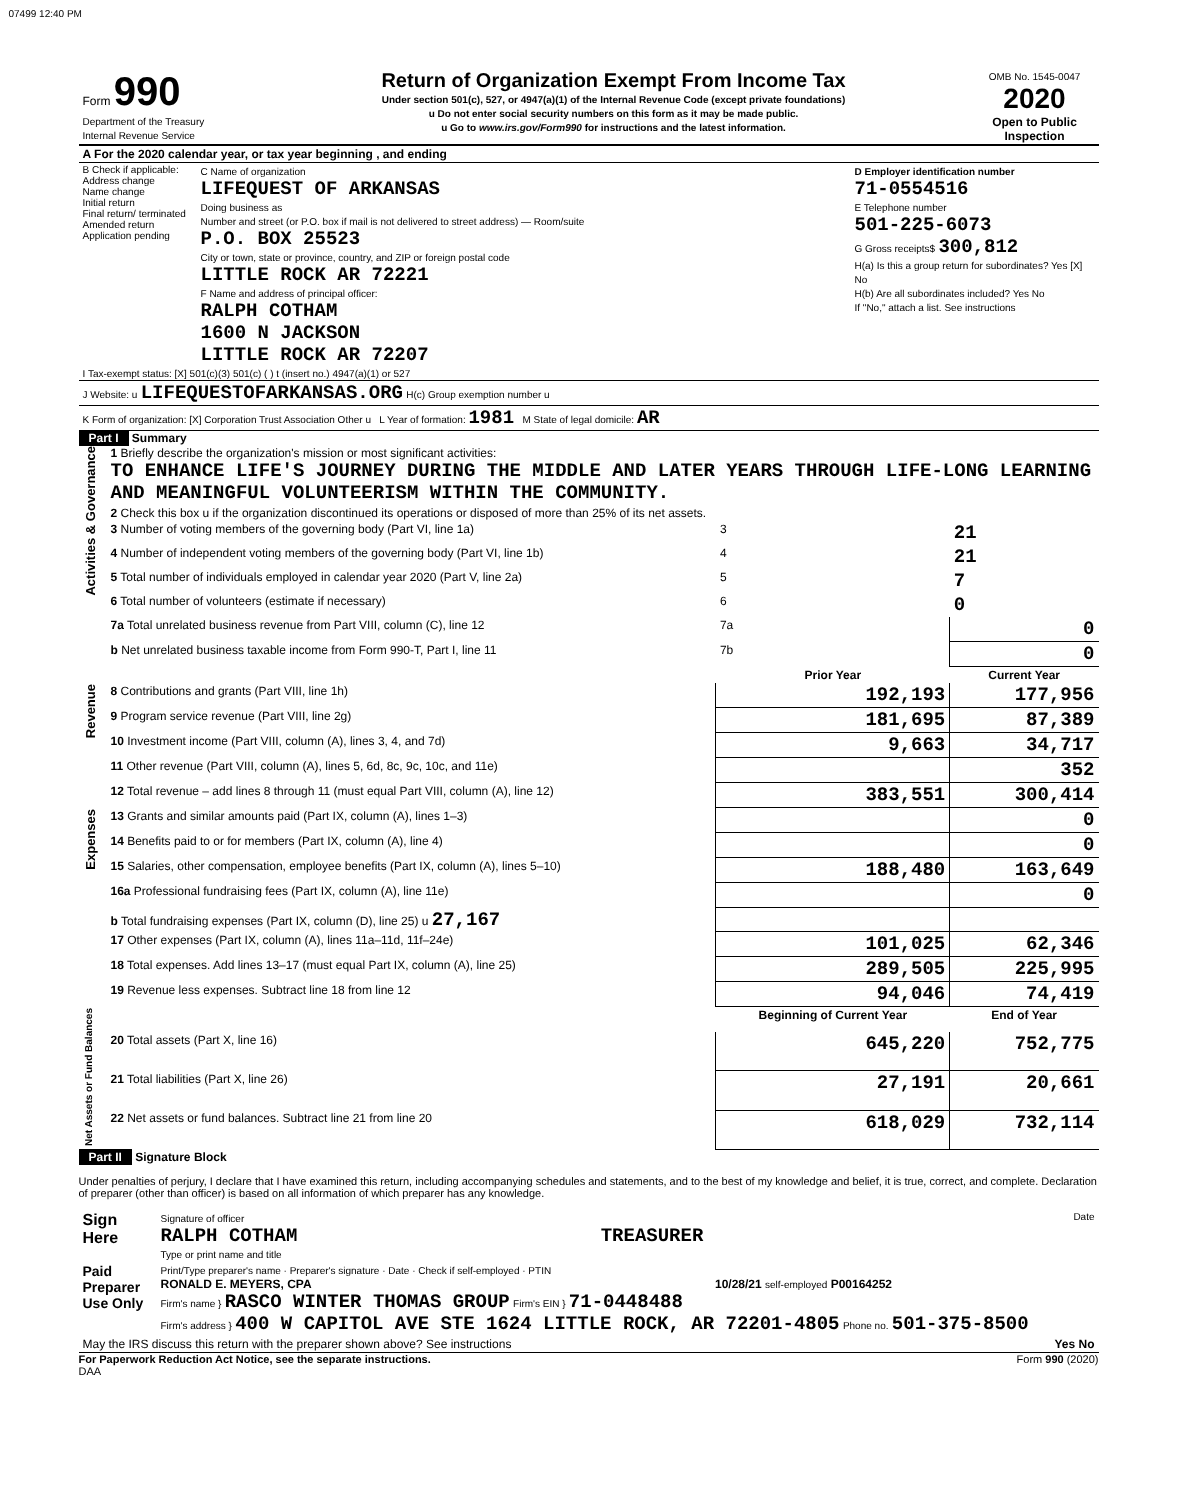07499 12:40 PM
| Form 990 Department of the Treasury Internal Revenue Service | Return of Organization Exempt From Income Tax Under section 501(c), 527, or 4947(a)(1) of the Internal Revenue Code (except private foundations) u Do not enter social security numbers on this form as it may be made public. u Go to www.irs.gov/Form990 for instructions and the latest information. | OMB No. 1545-0047 2020 Open to Public Inspection |
| A For the 2020 calendar year, or tax year beginning , and ending | | |
| B Check if applicable: Address change Name change Initial return Final return/ terminated Amended return Application pending | C Name of organization LIFEQUEST OF ARKANSAS Doing business as Number and street (or P.O. box if mail is not delivered to street address) — Room/suite P.O. BOX 25523 City or town, state or province, country, and ZIP or foreign postal code LITTLE ROCK AR 72221 F Name and address of principal officer: RALPH COTHAM 1600 N JACKSON LITTLE ROCK AR 72207 | D Employer identification number 71-0554516 E Telephone number 501-225-6073 G Gross receipts$ 300,812 H(a) Is this a group return for subordinates? Yes [X] No H(b) Are all subordinates included? Yes No If "No," attach a list. See instructions |
| I Tax-exempt status: [X] 501(c)(3) 501(c) ( ) t (insert no.) 4947(a)(1) or 527 | | |
| J Website: u LIFEQUESTOFARKANSAS.ORG H(c) Group exemption number u | | |
| K Form of organization: [X] Corporation Trust Association Other u L Year of formation: 1981 M State of legal domicile: AR | | |
Part I Summary
| Activities & Governance | 1 Briefly describe the organization's mission or most significant activities: TO ENHANCE LIFE'S JOURNEY DURING THE MIDDLE AND LATER YEARS THROUGH LIFE-LONG LEARNING AND MEANINGFUL VOLUNTEERISM WITHIN THE COMMUNITY. | | | |
| | 2 Check this box u if the organization discontinued its operations or disposed of more than 25% of its net assets. | | | |
| | 3 Number of voting members of the governing body (Part VI, line 1a) | | 3 | 21 |
| | 4 Number of independent voting members of the governing body (Part VI, line 1b) | | 4 | 21 |
| | 5 Total number of individuals employed in calendar year 2020 (Part V, line 2a) | | 5 | 7 |
| | 6 Total number of volunteers (estimate if necessary) | | 6 | 0 |
| | 7a Total unrelated business revenue from Part VIII, column (C), line 12 | | 7a | 0 |
| | b Net unrelated business taxable income from Form 990-T, Part I, line 11 | | 7b | 0 |
| | | | Prior Year | Current Year |
| Revenue | 8 Contributions and grants (Part VIII, line 1h) | | 192,193 | 177,956 |
| | 9 Program service revenue (Part VIII, line 2g) | | 181,695 | 87,389 |
| | 10 Investment income (Part VIII, column (A), lines 3, 4, and 7d) | | 9,663 | 34,717 |
| | 11 Other revenue (Part VIII, column (A), lines 5, 6d, 8c, 9c, 10c, and 11e) | | | 352 |
| | 12 Total revenue – add lines 8 through 11 (must equal Part VIII, column (A), line 12) | | 383,551 | 300,414 |
| Expenses | 13 Grants and similar amounts paid (Part IX, column (A), lines 1–3) | | | 0 |
| | 14 Benefits paid to or for members (Part IX, column (A), line 4) | | | 0 |
| | 15 Salaries, other compensation, employee benefits (Part IX, column (A), lines 5–10) | | 188,480 | 163,649 |
| | 16a Professional fundraising fees (Part IX, column (A), line 11e) | | | 0 |
| | b Total fundraising expenses (Part IX, column (D), line 25) u 27,167 | | | |
| | 17 Other expenses (Part IX, column (A), lines 11a–11d, 11f–24e) | | 101,025 | 62,346 |
| | 18 Total expenses. Add lines 13–17 (must equal Part IX, column (A), line 25) | | 289,505 | 225,995 |
| | 19 Revenue less expenses. Subtract line 18 from line 12 | | 94,046 | 74,419 |
| Net Assets or Fund Balances | | | Beginning of Current Year | End of Year |
| | 20 Total assets (Part X, line 16) | | 645,220 | 752,775 |
| | 21 Total liabilities (Part X, line 26) | | 27,191 | 20,661 |
| | 22 Net assets or fund balances. Subtract line 21 from line 20 | | 618,029 | 732,114 |
Part II Signature Block
Under penalties of perjury, I declare that I have examined this return, including accompanying schedules and statements, and to the best of my knowledge and belief, it is true, correct, and complete. Declaration of preparer (other than officer) is based on all information of which preparer has any knowledge.
| Sign Here | Signature of officer Date RALPH COTHAM TREASURER Type or print name and title |
| Paid Preparer Use Only | Print/Type preparer's name · Preparer's signature · Date · Check if self-employed · PTIN RONALD E. MEYERS, CPA 10/28/21 self-employed P00164252 Firm's name } RASCO WINTER THOMAS GROUP Firm's EIN } 71-0448488 Firm's address } 400 W CAPITOL AVE STE 1624 LITTLE ROCK, AR 72201-4805 Phone no. 501-375-8500 |
| May the IRS discuss this return with the preparer shown above? See instructions Yes No | |
For Paperwork Reduction Act Notice, see the separate instructions. Form 990 (2020)
DAA